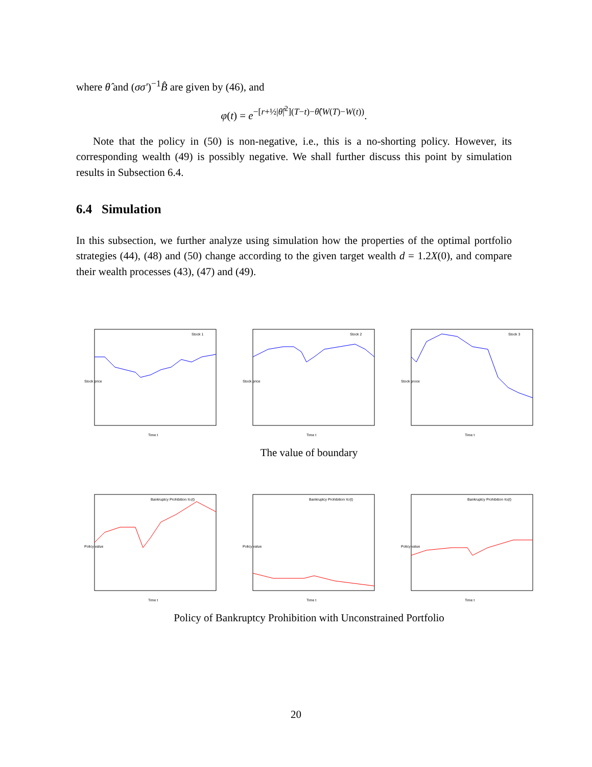where θ̂ and (σσ′)<sup>−1</sup>B̂ are given by (46), and
φ(t) = e<sup>−[r+½|θ̂|<sup>2</sup>](T−t)−θ̂(W(T)−W(t))</sup>.
Note that the policy in (50) is non-negative, i.e., this is a no-shorting policy. However, its corresponding wealth (49) is possibly negative. We shall further discuss this point by simulation results in Subsection 6.4.
6.4 Simulation
In this subsection, we further analyze using simulation how the properties of the optimal portfolio strategies (44), (48) and (50) change according to the given target wealth d = 1.2X(0), and compare their wealth processes (43), (47) and (49).
Stock price
Time t
Stock 1
Stock price
Time t
Stock 2
Stock proce
Time t
Stock 3
The value of boundary
Policy value
Time t
Bankruptcy Prohibition π1(t)
Policy value
Time t
Bankruptcy Prohibition π2(t)
Policy value
Time t
Bankruptcy Prohibition π3(t)
Policy of Bankruptcy Prohibition with Unconstrained Portfolio
20